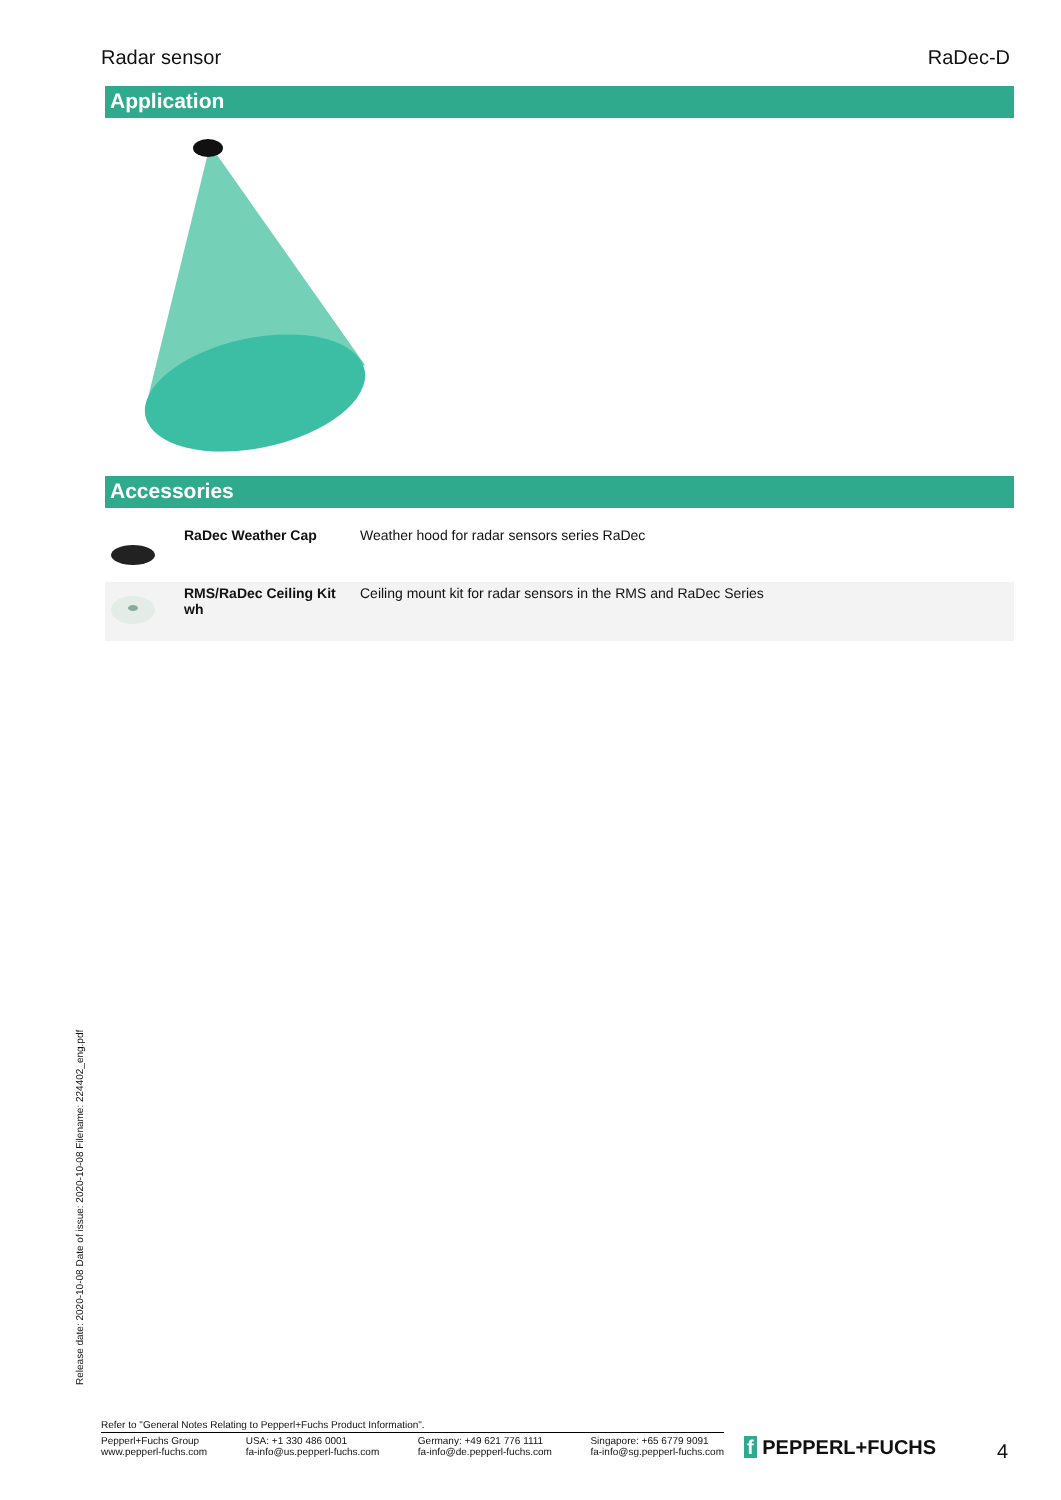Radar sensor RaDec-D
Application
Accessories
| | RaDec Weather Cap | Weather hood for radar sensors series RaDec |
| | RMS/RaDec Ceiling Kit wh | Ceiling mount kit for radar sensors in the RMS and RaDec Series |
Release date: 2020-10-08 Date of issue: 2020-10-08 Filename: 224402_eng.pdf
Refer to "General Notes Relating to Pepperl+Fuchs Product Information".
Pepperl+Fuchs Group
www.pepperl-fuchs.com
USA: +1 330 486 0001
fa-info@us.pepperl-fuchs.com
Germany: +49 621 776 1111
fa-info@de.pepperl-fuchs.com
Singapore: +65 6779 9091
fa-info@sg.pepperl-fuchs.com
f PEPPERL+FUCHS 4